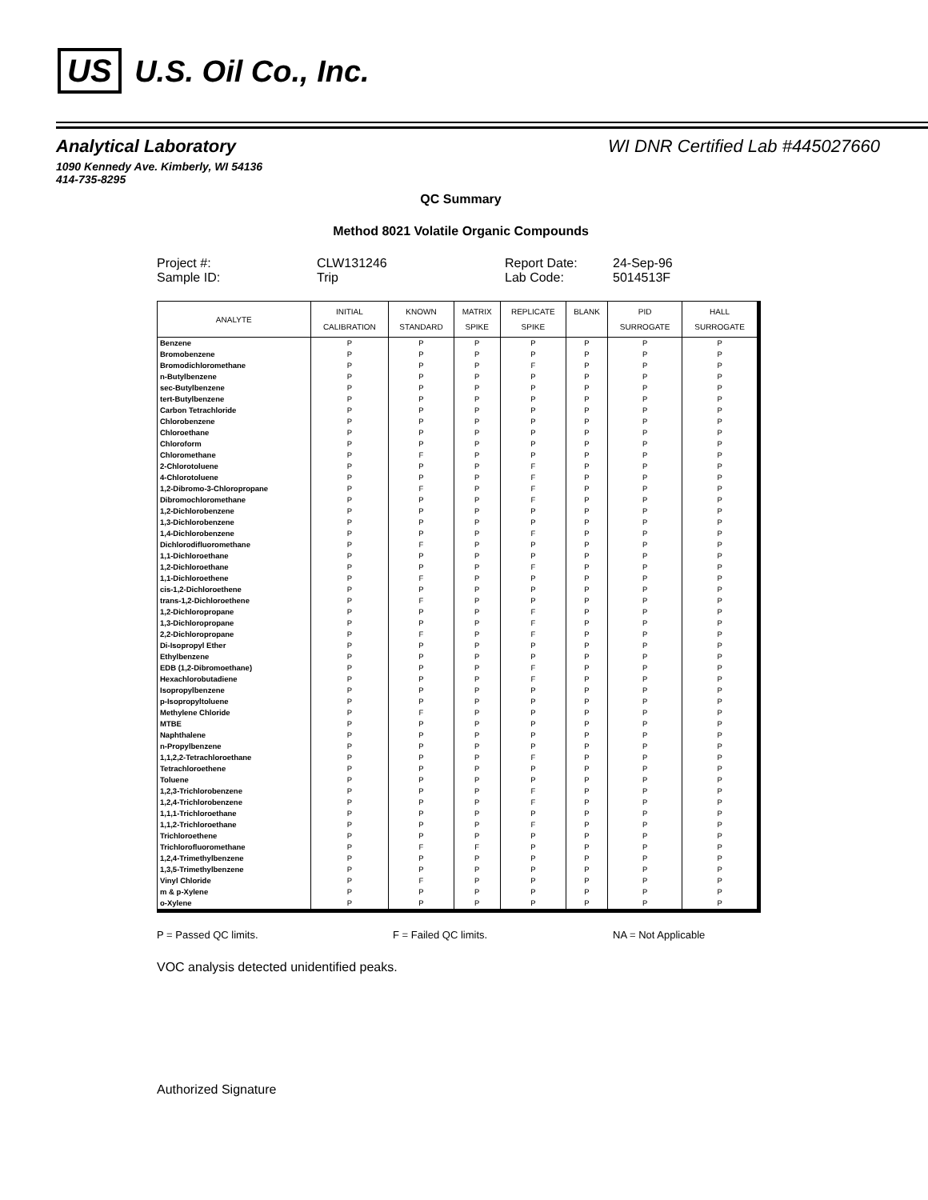US U.S. Oil Co., Inc.
Analytical Laboratory WI DNR Certified Lab #445027660
1090 Kennedy Ave. Kimberly, WI 54136
414-735-8295
QC Summary
Method 8021 Volatile Organic Compounds
Project #:
CLW131246
Report Date:
24-Sep-96
Sample ID:
Trip
Lab Code:
5014513F
| ANALYTE | INITIAL CALIBRATION | KNOWN STANDARD | MATRIX SPIKE | REPLICATE SPIKE | BLANK | PID SURROGATE | HALL SURROGATE |
| --- | --- | --- | --- | --- | --- | --- | --- |
| Benzene | P | P | P | P | P | P | P |
| Bromobenzene | P | P | P | P | P | P | P |
| Bromodichloromethane | P | P | P | F | P | P | P |
| n-Butylbenzene | P | P | P | P | P | P | P |
| sec-Butylbenzene | P | P | P | P | P | P | P |
| tert-Butylbenzene | P | P | P | P | P | P | P |
| Carbon Tetrachloride | P | P | P | P | P | P | P |
| Chlorobenzene | P | P | P | P | P | P | P |
| Chloroethane | P | P | P | P | P | P | P |
| Chloroform | P | P | P | P | P | P | P |
| Chloromethane | P | F | P | P | P | P | P |
| 2-Chlorotoluene | P | P | P | F | P | P | P |
| 4-Chlorotoluene | P | P | P | F | P | P | P |
| 1,2-Dibromo-3-Chloropropane | P | F | P | F | P | P | P |
| Dibromochloromethane | P | P | P | F | P | P | P |
| 1,2-Dichlorobenzene | P | P | P | P | P | P | P |
| 1,3-Dichlorobenzene | P | P | P | P | P | P | P |
| 1,4-Dichlorobenzene | P | P | P | F | P | P | P |
| Dichlorodifluoromethane | P | F | P | P | P | P | P |
| 1,1-Dichloroethane | P | P | P | P | P | P | P |
| 1,2-Dichloroethane | P | P | P | F | P | P | P |
| 1,1-Dichloroethene | P | F | P | P | P | P | P |
| cis-1,2-Dichloroethene | P | P | P | P | P | P | P |
| trans-1,2-Dichloroethene | P | F | P | P | P | P | P |
| 1,2-Dichloropropane | P | P | P | F | P | P | P |
| 1,3-Dichloropropane | P | P | P | F | P | P | P |
| 2,2-Dichloropropane | P | F | P | F | P | P | P |
| Di-Isopropyl Ether | P | P | P | P | P | P | P |
| Ethylbenzene | P | P | P | P | P | P | P |
| EDB (1,2-Dibromoethane) | P | P | P | F | P | P | P |
| Hexachlorobutadiene | P | P | P | F | P | P | P |
| Isopropylbenzene | P | P | P | P | P | P | P |
| p-Isopropyltoluene | P | P | P | P | P | P | P |
| Methylene Chloride | P | F | P | P | P | P | P |
| MTBE | P | P | P | P | P | P | P |
| Naphthalene | P | P | P | P | P | P | P |
| n-Propylbenzene | P | P | P | P | P | P | P |
| 1,1,2,2-Tetrachloroethane | P | P | P | F | P | P | P |
| Tetrachloroethene | P | P | P | P | P | P | P |
| Toluene | P | P | P | P | P | P | P |
| 1,2,3-Trichlorobenzene | P | P | P | F | P | P | P |
| 1,2,4-Trichlorobenzene | P | P | P | F | P | P | P |
| 1,1,1-Trichloroethane | P | P | P | P | P | P | P |
| 1,1,2-Trichloroethane | P | P | P | F | P | P | P |
| Trichloroethene | P | P | P | P | P | P | P |
| Trichlorofluoromethane | P | F | F | P | P | P | P |
| 1,2,4-Trimethylbenzene | P | P | P | P | P | P | P |
| 1,3,5-Trimethylbenzene | P | P | P | P | P | P | P |
| Vinyl Chloride | P | F | P | P | P | P | P |
| m & p-Xylene | P | P | P | P | P | P | P |
| o-Xylene | P | P | P | P | P | P | P |
P = Passed QC limits.
F = Failed QC limits.
NA = Not Applicable
VOC analysis detected unidentified peaks.
Authorized Signature